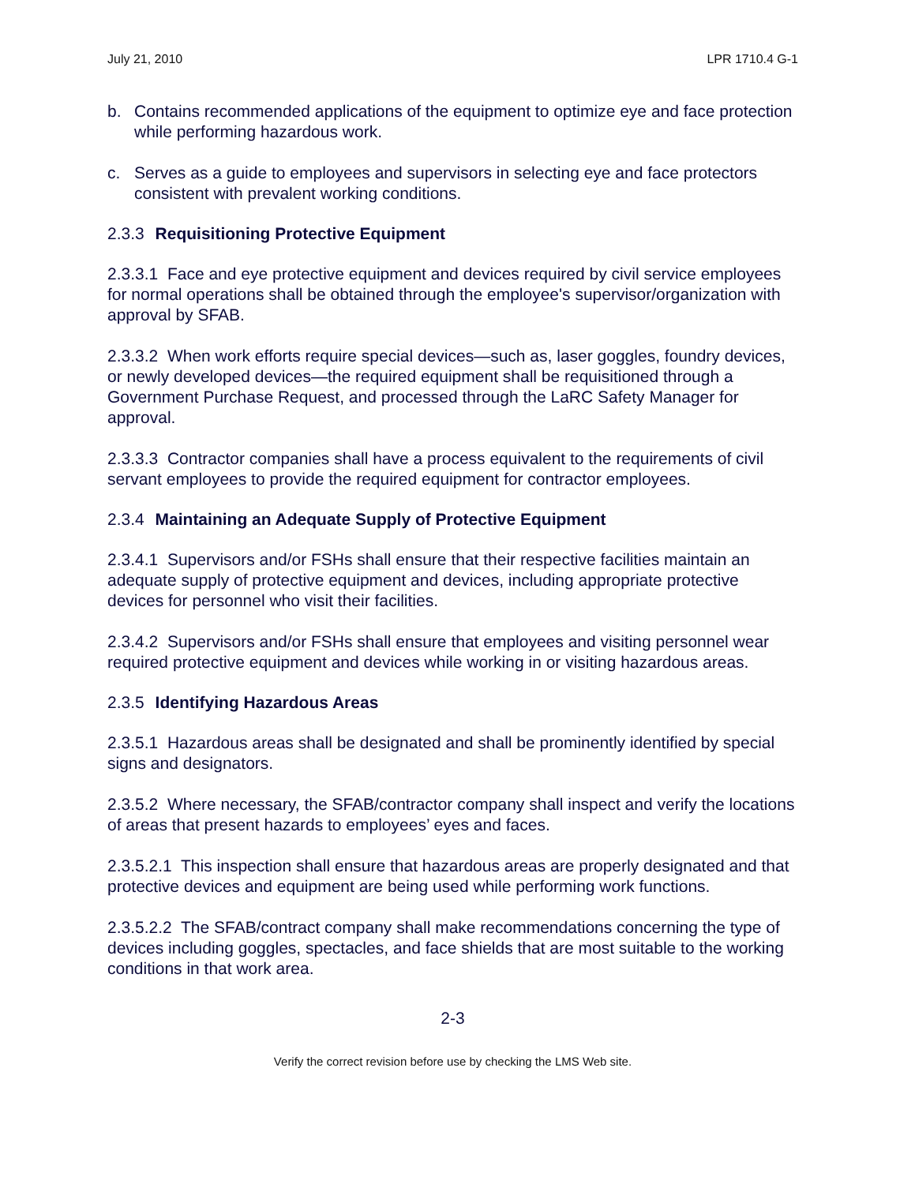July 21, 2010 LPR 1710.4 G-1
b. Contains recommended applications of the equipment to optimize eye and face protection while performing hazardous work.
c. Serves as a guide to employees and supervisors in selecting eye and face protectors consistent with prevalent working conditions.
2.3.3 Requisitioning Protective Equipment
2.3.3.1 Face and eye protective equipment and devices required by civil service employees for normal operations shall be obtained through the employee's supervisor/organization with approval by SFAB.
2.3.3.2 When work efforts require special devices—such as, laser goggles, foundry devices, or newly developed devices—the required equipment shall be requisitioned through a Government Purchase Request, and processed through the LaRC Safety Manager for approval.
2.3.3.3 Contractor companies shall have a process equivalent to the requirements of civil servant employees to provide the required equipment for contractor employees.
2.3.4 Maintaining an Adequate Supply of Protective Equipment
2.3.4.1 Supervisors and/or FSHs shall ensure that their respective facilities maintain an adequate supply of protective equipment and devices, including appropriate protective devices for personnel who visit their facilities.
2.3.4.2 Supervisors and/or FSHs shall ensure that employees and visiting personnel wear required protective equipment and devices while working in or visiting hazardous areas.
2.3.5 Identifying Hazardous Areas
2.3.5.1 Hazardous areas shall be designated and shall be prominently identified by special signs and designators.
2.3.5.2 Where necessary, the SFAB/contractor company shall inspect and verify the locations of areas that present hazards to employees’ eyes and faces.
2.3.5.2.1 This inspection shall ensure that hazardous areas are properly designated and that protective devices and equipment are being used while performing work functions.
2.3.5.2.2 The SFAB/contract company shall make recommendations concerning the type of devices including goggles, spectacles, and face shields that are most suitable to the working conditions in that work area.
2-3
Verify the correct revision before use by checking the LMS Web site.